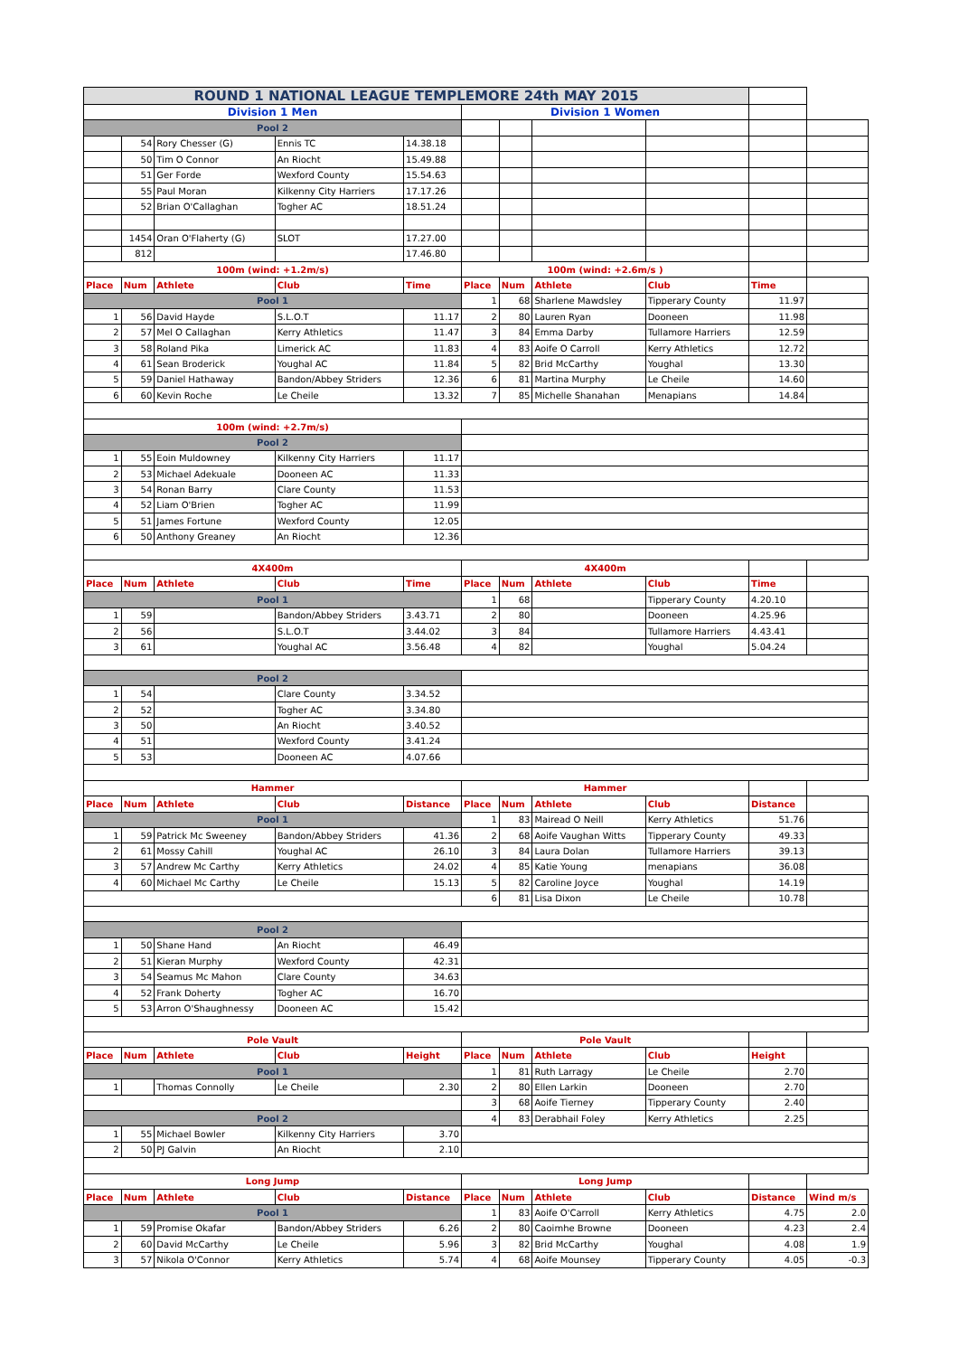| ROUND 1 NATIONAL LEAGUE TEMPLEMORE 24th MAY 2015 | | | | | | | | | | |
| Division 1 Men | | | | | Division 1 Women | | | | | |
| Pool 2 | | | | | | | | | | |
| | 54 | Rory Chesser (G) | Ennis TC | 14.38.18 | | | | | | |
| | 50 | Tim O Connor | An Riocht | 15.49.88 | | | | | | |
| | 51 | Ger Forde | Wexford County | 15.54.63 | | | | | | |
| | 55 | Paul Moran | Kilkenny City Harriers | 17.17.26 | | | | | | |
| | 52 | Brian O'Callaghan | Togher AC | 18.51.24 | | | | | | |
| | 1454 | Oran O'Flaherty (G) | SLOT | 17.27.00 | | | | | | |
| | 812 | | | 17.46.80 | | | | | | |
| 100m (wind: +1.2m/s) | | | | | 100m (wind: +2.6m/s ) | | | | | |
| Place | Num | Athlete | Club | Time | Place | Num | Athlete | Club | Time | |
| Pool 1 | | | | | 1 | 68 | Sharlene Mawdsley | Tipperary County | 11.97 | |
| 1 | 56 | David Hayde | S.L.O.T | 11.17 | 2 | 80 | Lauren Ryan | Dooneen | 11.98 | |
| 2 | 57 | Mel O Callaghan | Kerry Athletics | 11.47 | 3 | 84 | Emma Darby | Tullamore Harriers | 12.59 | |
| 3 | 58 | Roland Pika | Limerick AC | 11.83 | 4 | 83 | Aoife O Carroll | Kerry Athletics | 12.72 | |
| 4 | 61 | Sean Broderick | Youghal AC | 11.84 | 5 | 82 | Brid McCarthy | Youghal | 13.30 | |
| 5 | 59 | Daniel Hathaway | Bandon/Abbey Striders | 12.36 | 6 | 81 | Martina Murphy | Le Cheile | 14.60 | |
| 6 | 60 | Kevin Roche | Le Cheile | 13.32 | 7 | 85 | Michelle Shanahan | Menapians | 14.84 | |
| 100m (wind: +2.7m/s) | | | | | | | | | | |
| Pool 2 | | | | | | | | | | |
| 1 | 55 | Eoin Muldowney | Kilkenny City Harriers | 11.17 | | | | | | |
| 2 | 53 | Michael Adekuale | Dooneen AC | 11.33 | | | | | | |
| 3 | 54 | Ronan Barry | Clare County | 11.53 | | | | | | |
| 4 | 52 | Liam O'Brien | Togher AC | 11.99 | | | | | | |
| 5 | 51 | James Fortune | Wexford County | 12.05 | | | | | | |
| 6 | 50 | Anthony Greaney | An Riocht | 12.36 | | | | | | |
| 4X400m | | | | | 4X400m | | | | | |
| Place | Num | Athlete | Club | Time | Place | Num | Athlete | Club | Time | |
| Pool 1 | | | | | 1 | 68 | | Tipperary County | 4.20.10 | |
| 1 | 59 | | Bandon/Abbey Striders | 3.43.71 | 2 | 80 | | Dooneen | 4.25.96 | |
| 2 | 56 | | S.L.O.T | 3.44.02 | 3 | 84 | | Tullamore Harriers | 4.43.41 | |
| 3 | 61 | | Youghal AC | 3.56.48 | 4 | 82 | | Youghal | 5.04.24 | |
| Pool 2 | | | | | | | | | | |
| 1 | 54 | | Clare County | 3.34.52 | | | | | | |
| 2 | 52 | | Togher AC | 3.34.80 | | | | | | |
| 3 | 50 | | An Riocht | 3.40.52 | | | | | | |
| 4 | 51 | | Wexford County | 3.41.24 | | | | | | |
| 5 | 53 | | Dooneen AC | 4.07.66 | | | | | | |
| Hammer | | | | | Hammer | | | | | |
| Place | Num | Athlete | Club | Distance | Place | Num | Athlete | Club | Distance | |
| Pool 1 | | | | | 1 | 83 | Mairead O Neill | Kerry Athletics | 51.76 | |
| 1 | 59 | Patrick Mc Sweeney | Bandon/Abbey Striders | 41.36 | 2 | 68 | Aoife Vaughan Witts | Tipperary County | 49.33 | |
| 2 | 61 | Mossy Cahill | Youghal AC | 26.10 | 3 | 84 | Laura Dolan | Tullamore Harriers | 39.13 | |
| 3 | 57 | Andrew Mc Carthy | Kerry Athletics | 24.02 | 4 | 85 | Katie Young | menapians | 36.08 | |
| 4 | 60 | Michael Mc Carthy | Le Cheile | 15.13 | 5 | 82 | Caroline Joyce | Youghal | 14.19 | |
| | | | | | 6 | 81 | Lisa Dixon | Le Cheile | 10.78 | |
| Pool 2 | | | | | | | | | | |
| 1 | 50 | Shane Hand | An Riocht | 46.49 | | | | | | |
| 2 | 51 | Kieran Murphy | Wexford County | 42.31 | | | | | | |
| 3 | 54 | Seamus Mc Mahon | Clare County | 34.63 | | | | | | |
| 4 | 52 | Frank Doherty | Togher AC | 16.70 | | | | | | |
| 5 | 53 | Arron O'Shaughnessy | Dooneen AC | 15.42 | | | | | | |
| Pole Vault | | | | | Pole Vault | | | | | |
| Place | Num | Athlete | Club | Height | Place | Num | Athlete | Club | Height | |
| Pool 1 | | | | | 1 | 81 | Ruth Larragy | Le Cheile | 2.70 | |
| 1 | | Thomas Connolly | Le Cheile | 2.30 | 2 | 80 | Ellen Larkin | Dooneen | 2.70 | |
| | | | | | 3 | 68 | Aoife Tierney | Tipperary County | 2.40 | |
| Pool 2 | | | | | 4 | 83 | Derabhail Foley | Kerry Athletics | 2.25 | |
| 1 | 55 | Michael Bowler | Kilkenny City Harriers | 3.70 | | | | | | |
| 2 | 50 | PJ Galvin | An Riocht | 2.10 | | | | | | |
| Long Jump | | | | | Long Jump | | | | | |
| Place | Num | Athlete | Club | Distance | Place | Num | Athlete | Club | Distance | Wind m/s |
| Pool 1 | | | | | 1 | 83 | Aoife O'Carroll | Kerry Athletics | 4.75 | 2.0 |
| 1 | 59 | Promise Okafar | Bandon/Abbey Striders | 6.26 | 2 | 80 | Caoimhe Browne | Dooneen | 4.23 | 2.4 |
| 2 | 60 | David McCarthy | Le Cheile | 5.96 | 3 | 82 | Brid McCarthy | Youghal | 4.08 | 1.9 |
| 3 | 57 | Nikola O'Connor | Kerry Athletics | 5.74 | 4 | 68 | Aoife Mounsey | Tipperary County | 4.05 | -0.3 |